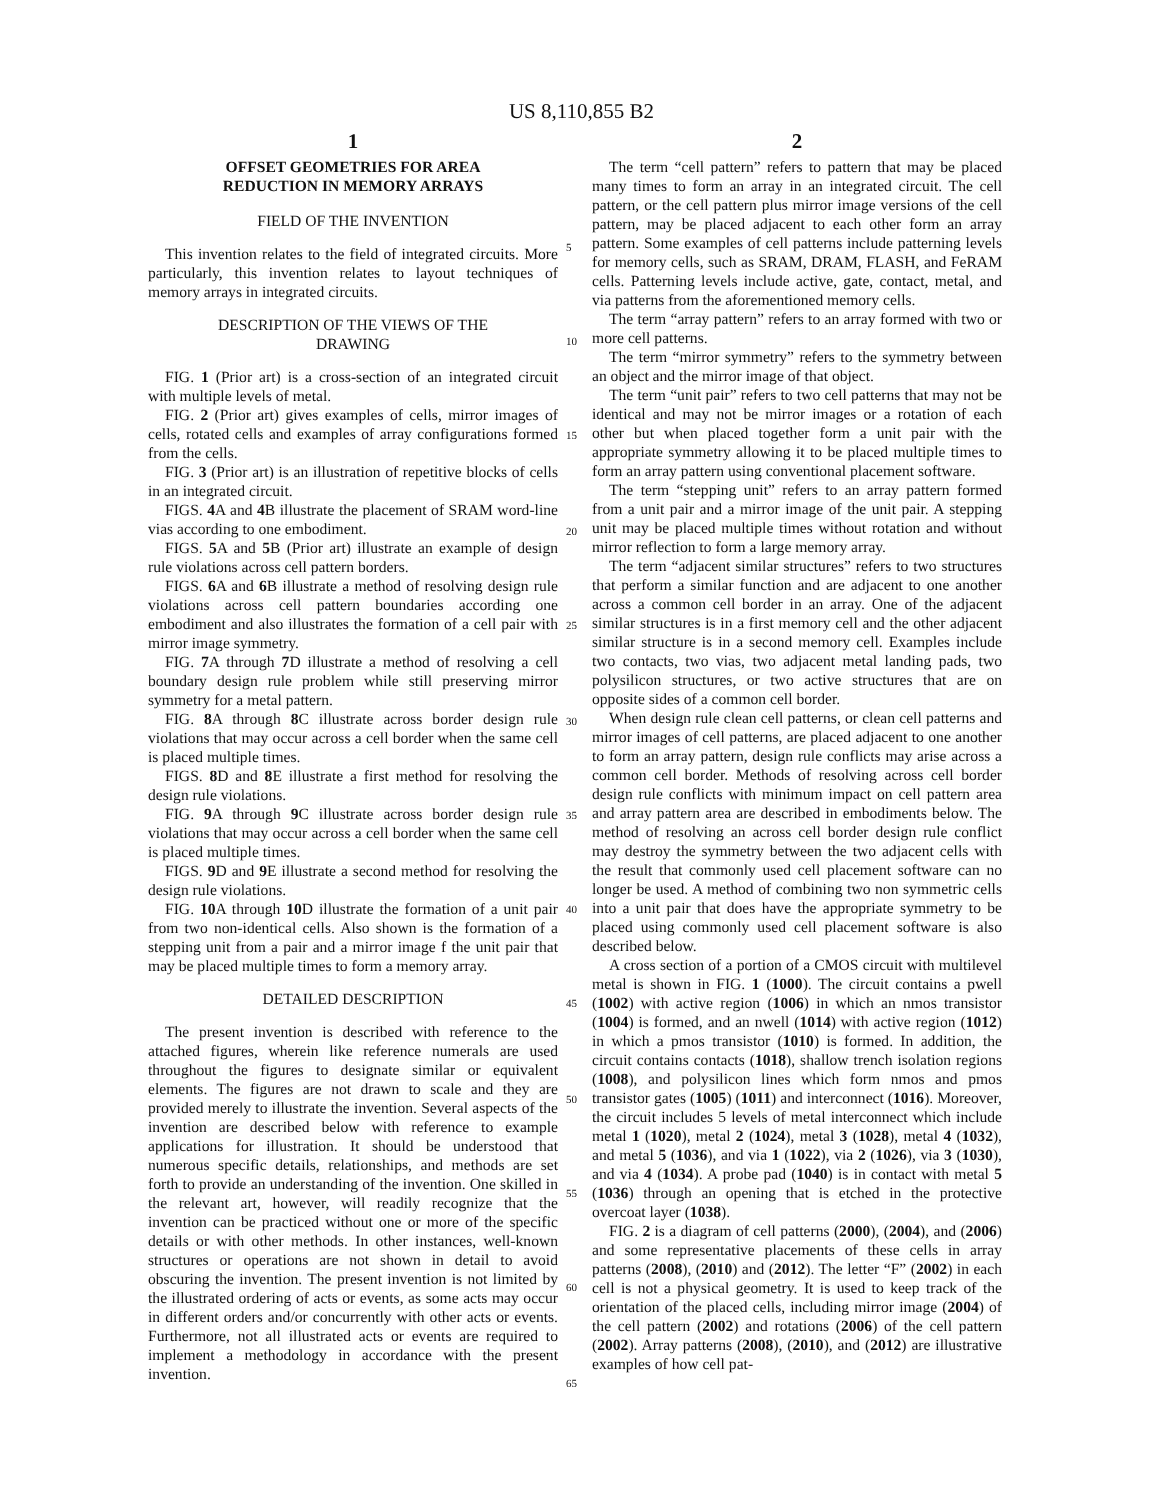US 8,110,855 B2
1
OFFSET GEOMETRIES FOR AREA
REDUCTION IN MEMORY ARRAYS
FIELD OF THE INVENTION
This invention relates to the field of integrated circuits. More particularly, this invention relates to layout techniques of memory arrays in integrated circuits.
DESCRIPTION OF THE VIEWS OF THE
DRAWING
FIG. 1 (Prior art) is a cross-section of an integrated circuit with multiple levels of metal.
FIG. 2 (Prior art) gives examples of cells, mirror images of cells, rotated cells and examples of array configurations formed from the cells.
FIG. 3 (Prior art) is an illustration of repetitive blocks of cells in an integrated circuit.
FIGS. 4 A and 4 B illustrate the placement of SRAM word-line vias according to one embodiment.
FIGS. 5 A and 5 B (Prior art) illustrate an example of design rule violations across cell pattern borders.
FIGS. 6 A and 6 B illustrate a method of resolving design rule violations across cell pattern boundaries according one embodiment and also illustrates the formation of a cell pair with mirror image symmetry.
FIG. 7 A through 7 D illustrate a method of resolving a cell boundary design rule problem while still preserving mirror symmetry for a metal pattern.
FIG. 8 A through 8 C illustrate across border design rule violations that may occur across a cell border when the same cell is placed multiple times.
FIGS. 8 D and 8 E illustrate a first method for resolving the design rule violations.
FIG. 9 A through 9 C illustrate across border design rule violations that may occur across a cell border when the same cell is placed multiple times.
FIGS. 9 D and 9 E illustrate a second method for resolving the design rule violations.
FIG. 10 A through 10 D illustrate the formation of a unit pair from two non-identical cells. Also shown is the formation of a stepping unit from a pair and a mirror image f the unit pair that may be placed multiple times to form a memory array.
DETAILED DESCRIPTION
The present invention is described with reference to the attached figures, wherein like reference numerals are used throughout the figures to designate similar or equivalent elements. The figures are not drawn to scale and they are provided merely to illustrate the invention. Several aspects of the invention are described below with reference to example applications for illustration. It should be understood that numerous specific details, relationships, and methods are set forth to provide an understanding of the invention. One skilled in the relevant art, however, will readily recognize that the invention can be practiced without one or more of the specific details or with other methods. In other instances, well-known structures or operations are not shown in detail to avoid obscuring the invention. The present invention is not limited by the illustrated ordering of acts or events, as some acts may occur in different orders and/or concurrently with other acts or events. Furthermore, not all illustrated acts or events are required to implement a methodology in accordance with the present invention.
2
The term “cell pattern” refers to pattern that may be placed many times to form an array in an integrated circuit. The cell pattern, or the cell pattern plus mirror image versions of the cell pattern, may be placed adjacent to each other form an array pattern. Some examples of cell patterns include patterning levels for memory cells, such as SRAM, DRAM, FLASH, and FeRAM cells. Patterning levels include active, gate, contact, metal, and via patterns from the aforementioned memory cells.
The term “array pattern” refers to an array formed with two or more cell patterns.
The term “mirror symmetry” refers to the symmetry between an object and the mirror image of that object.
The term “unit pair” refers to two cell patterns that may not be identical and may not be mirror images or a rotation of each other but when placed together form a unit pair with the appropriate symmetry allowing it to be placed multiple times to form an array pattern using conventional placement software.
The term “stepping unit” refers to an array pattern formed from a unit pair and a mirror image of the unit pair. A stepping unit may be placed multiple times without rotation and without mirror reflection to form a large memory array.
The term “adjacent similar structures” refers to two structures that perform a similar function and are adjacent to one another across a common cell border in an array. One of the adjacent similar structures is in a first memory cell and the other adjacent similar structure is in a second memory cell. Examples include two contacts, two vias, two adjacent metal landing pads, two polysilicon structures, or two active structures that are on opposite sides of a common cell border.
When design rule clean cell patterns, or clean cell patterns and mirror images of cell patterns, are placed adjacent to one another to form an array pattern, design rule conflicts may arise across a common cell border. Methods of resolving across cell border design rule conflicts with minimum impact on cell pattern area and array pattern area are described in embodiments below. The method of resolving an across cell border design rule conflict may destroy the symmetry between the two adjacent cells with the result that commonly used cell placement software can no longer be used. A method of combining two non symmetric cells into a unit pair that does have the appropriate symmetry to be placed using commonly used cell placement software is also described below.
A cross section of a portion of a CMOS circuit with multilevel metal is shown in FIG. 1 (1000). The circuit contains a pwell (1002) with active region (1006) in which an nmos transistor (1004) is formed, and an nwell (1014) with active region (1012) in which a pmos transistor (1010) is formed. In addition, the circuit contains contacts (1018), shallow trench isolation regions (1008), and polysilicon lines which form nmos and pmos transistor gates (1005) (1011) and interconnect (1016). Moreover, the circuit includes 5 levels of metal interconnect which include metal 1 (1020), metal 2 (1024), metal 3 (1028), metal 4 (1032), and metal 5 (1036), and via 1 (1022), via 2 (1026), via 3 (1030), and via 4 (1034). A probe pad (1040) is in contact with metal 5 (1036) through an opening that is etched in the protective overcoat layer (1038).
FIG. 2 is a diagram of cell patterns (2000), (2004), and (2006) and some representative placements of these cells in array patterns (2008), (2010) and (2012). The letter “F” (2002) in each cell is not a physical geometry. It is used to keep track of the orientation of the placed cells, including mirror image (2004) of the cell pattern (2002) and rotations (2006) of the cell pattern (2002). Array patterns (2008), (2010), and (2012) are illustrative examples of how cell pat-
5
10
15
20
25
30
35
40
45
50
55
60
65